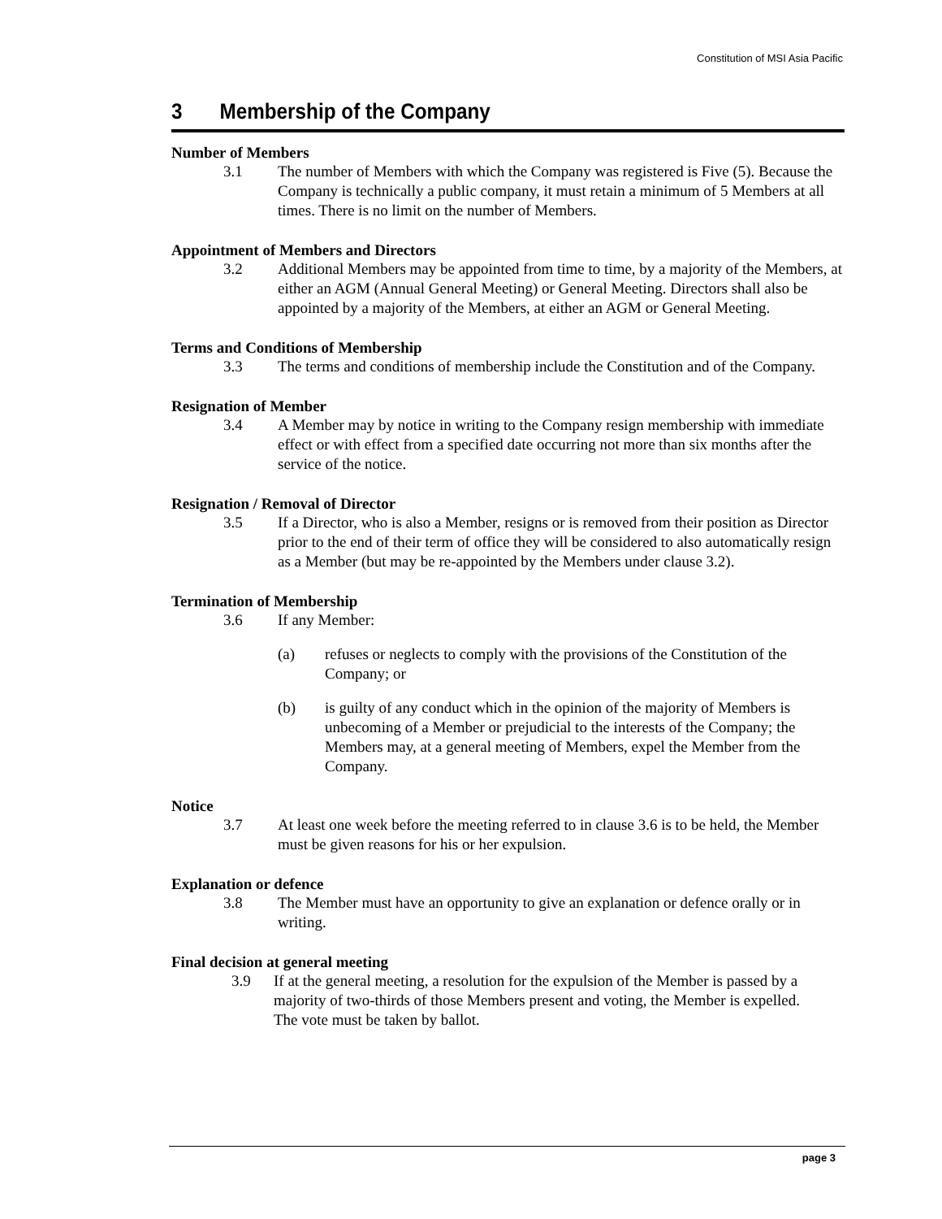Constitution of MSI Asia Pacific
3 Membership of the Company
Number of Members
3.1 The number of Members with which the Company was registered is Five (5). Because the Company is technically a public company, it must retain a minimum of 5 Members at all times. There is no limit on the number of Members.
Appointment of Members and Directors
3.2 Additional Members may be appointed from time to time, by a majority of the Members, at either an AGM (Annual General Meeting) or General Meeting. Directors shall also be appointed by a majority of the Members, at either an AGM or General Meeting.
Terms and Conditions of Membership
3.3 The terms and conditions of membership include the Constitution and of the Company.
Resignation of Member
3.4 A Member may by notice in writing to the Company resign membership with immediate effect or with effect from a specified date occurring not more than six months after the service of the notice.
Resignation / Removal of Director
3.5 If a Director, who is also a Member, resigns or is removed from their position as Director prior to the end of their term of office they will be considered to also automatically resign as a Member (but may be re-appointed by the Members under clause 3.2).
Termination of Membership
3.6 If any Member:
(a) refuses or neglects to comply with the provisions of the Constitution of the Company; or
(b) is guilty of any conduct which in the opinion of the majority of Members is unbecoming of a Member or prejudicial to the interests of the Company; the Members may, at a general meeting of Members, expel the Member from the Company.
Notice
3.7 At least one week before the meeting referred to in clause 3.6 is to be held, the Member must be given reasons for his or her expulsion.
Explanation or defence
3.8 The Member must have an opportunity to give an explanation or defence orally or in writing.
Final decision at general meeting
3.9 If at the general meeting, a resolution for the expulsion of the Member is passed by a majority of two-thirds of those Members present and voting, the Member is expelled. The vote must be taken by ballot.
page 3